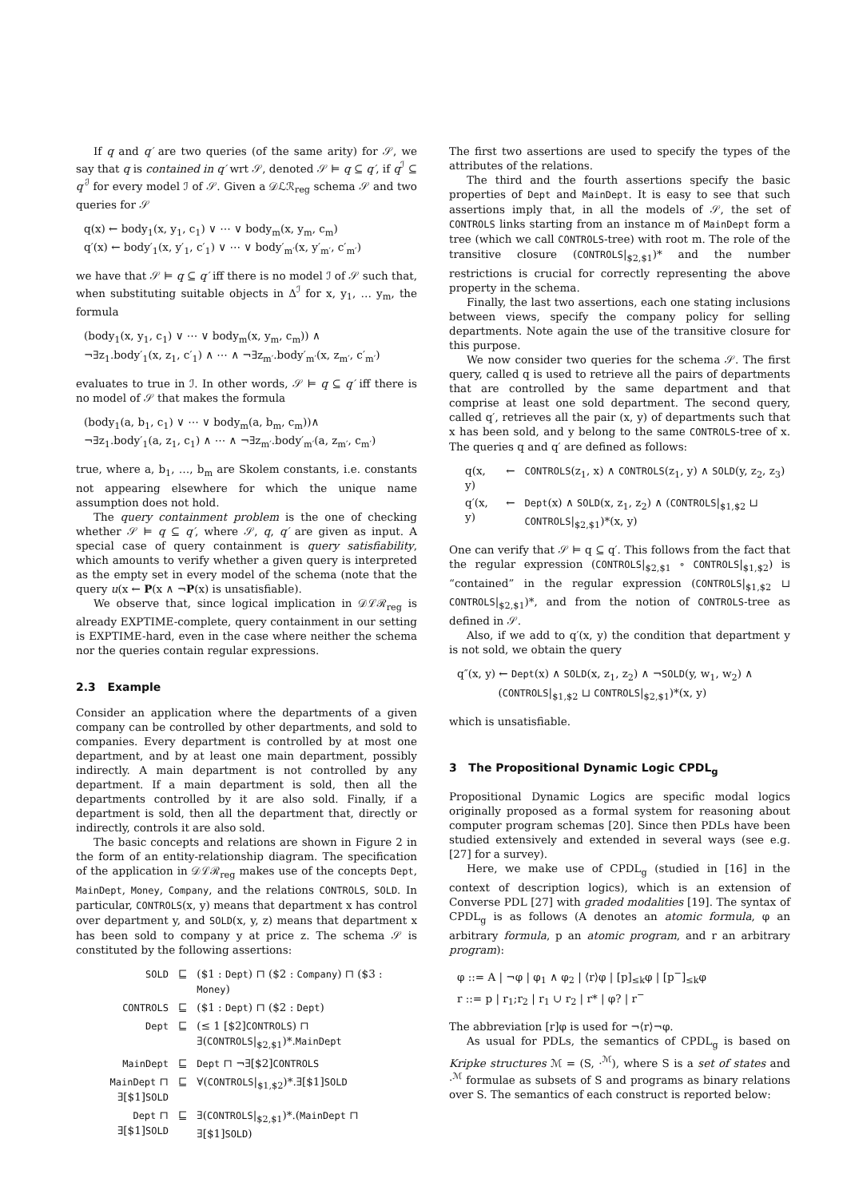If q and q′ are two queries (of the same arity) for 𝒮, we say that q is contained in q′ wrt 𝒮, denoted 𝒮 ⊨ q ⊆ q′, if q<sup>ℐ</sup> ⊆ q′<sup>ℐ</sup> for every model ℐ of 𝒮. Given a 𝒟ℒℛ<sub>reg</sub> schema 𝒮 and two queries for 𝒮
q(x) ← body<sub>1</sub>(x, y<sub>1</sub>, c<sub>1</sub>) ∨ ⋯ ∨ body<sub>m</sub>(x, y<sub>m</sub>, c<sub>m</sub>)
q′(x) ← body′<sub>1</sub>(x, y′<sub>1</sub>, c′<sub>1</sub>) ∨ ⋯ ∨ body′<sub>m′</sub>(x, y′<sub>m′</sub>, c′<sub>m′</sub>)
we have that 𝒮 ⊨ q ⊆ q′ iff there is no model ℐ of 𝒮 such that, when substituting suitable objects in Δ<sup>ℐ</sup> for x, y<sub>1</sub>, … y<sub>m</sub>, the formula
(body<sub>1</sub>(x, y<sub>1</sub>, c<sub>1</sub>) ∨ ⋯ ∨ body<sub>m</sub>(x, y<sub>m</sub>, c<sub>m</sub>)) ∧
¬∃z<sub>1</sub>.body′<sub>1</sub>(x, z<sub>1</sub>, c′<sub>1</sub>) ∧ ⋯ ∧ ¬∃z<sub>m′</sub>.body′<sub>m′</sub>(x, z<sub>m′</sub>, c′<sub>m′</sub>)
evaluates to true in ℐ. In other words, 𝒮 ⊨ q ⊆ q′ iff there is no model of 𝒮 that makes the formula
(body<sub>1</sub>(a, b<sub>1</sub>, c<sub>1</sub>) ∨ ⋯ ∨ body<sub>m</sub>(a, b<sub>m</sub>, c<sub>m</sub>))∧
¬∃z<sub>1</sub>.body′<sub>1</sub>(a, z<sub>1</sub>, c<sub>1</sub>) ∧ ⋯ ∧ ¬∃z<sub>m′</sub>.body′<sub>m′</sub>(a, z<sub>m′</sub>, c<sub>m′</sub>)
true, where a, b<sub>1</sub>, …, b<sub>m</sub> are Skolem constants, i.e. constants not appearing elsewhere for which the unique name assumption does not hold.
The query containment problem is the one of checking whether 𝒮 ⊨ q ⊆ q′, where 𝒮, q, q′ are given as input. A special case of query containment is query satisfiability, which amounts to verify whether a given query is interpreted as the empty set in every model of the schema (note that the query u(x ← P(x ∧ ¬P(x) is unsatisfiable).
We observe that, since logical implication in 𝒟ℒℛ<sub>reg</sub> is already EXPTIME-complete, query containment in our setting is EXPTIME-hard, even in the case where neither the schema nor the queries contain regular expressions.
2.3 Example
Consider an application where the departments of a given company can be controlled by other departments, and sold to companies. Every department is controlled by at most one department, and by at least one main department, possibly indirectly. A main department is not controlled by any department. If a main department is sold, then all the departments controlled by it are also sold. Finally, if a department is sold, then all the department that, directly or indirectly, controls it are also sold.
The basic concepts and relations are shown in Figure 2 in the form of an entity-relationship diagram. The specification of the application in 𝒟ℒℛ<sub>reg</sub> makes use of the concepts Dept, MainDept, Money, Company, and the relations CONTROLS, SOLD. In particular, CONTROLS(x, y) means that department x has control over department y, and SOLD(x, y, z) means that department x has been sold to company y at price z. The schema 𝒮 is constituted by the following assertions:
| SOLD | ⊑ | ($1 : Dept ) ⊓ ($2 : Company ) ⊓ ($3 : Money ) |
| CONTROLS | ⊑ | ($1 : Dept ) ⊓ ($2 : Dept ) |
| Dept | ⊑ | (≤ 1 [$2] CONTROLS ) ⊓ ∃( CONTROLS /<sub>$2,$1</sub>)*. MainDept |
| MainDept | ⊑ | Dept ⊓ ¬∃[$2] CONTROLS |
| MainDept ⊓ ∃[$1] SOLD | ⊑ | ∀( CONTROLS /<sub>$1,$2</sub>)*.∃[$1] SOLD |
| Dept ⊓ ∃[$1] SOLD | ⊑ | ∃( CONTROLS /<sub>$2,$1</sub>)*.( MainDept ⊓ ∃[$1] SOLD ) |
The first two assertions are used to specify the types of the attributes of the relations.
The third and the fourth assertions specify the basic properties of Dept and MainDept. It is easy to see that such assertions imply that, in all the models of 𝒮, the set of CONTROLS links starting from an instance m of MainDept form a tree (which we call CONTROLS-tree) with root m. The role of the transitive closure (CONTROLS|<sub>$2,$1</sub>)* and the number restrictions is crucial for correctly representing the above property in the schema.
Finally, the last two assertions, each one stating inclusions between views, specify the company policy for selling departments. Note again the use of the transitive closure for this purpose.
We now consider two queries for the schema 𝒮. The first query, called q is used to retrieve all the pairs of departments that are controlled by the same department and that comprise at least one sold department. The second query, called q′, retrieves all the pair (x, y) of departments such that x has been sold, and y belong to the same CONTROLS-tree of x. The queries q and q′ are defined as follows:
| q(x, y) | ← | CONTROLS (z<sub>1</sub>, x) ∧ CONTROLS (z<sub>1</sub>, y) ∧ SOLD (y, z<sub>2</sub>, z<sub>3</sub>) |
| q′(x, y) | ← | Dept (x) ∧ SOLD (x, z<sub>1</sub>, z<sub>2</sub>) ∧ ( CONTROLS /<sub>$1,$2</sub> ⊔ CONTROLS /<sub>$2,$1</sub>)*(x, y) |
One can verify that 𝒮 ⊨ q ⊆ q′. This follows from the fact that the regular expression (CONTROLS|<sub>$2,$1</sub> ∘ CONTROLS|<sub>$1,$2</sub>) is “contained” in the regular expression (CONTROLS|<sub>$1,$2</sub> ⊔ CONTROLS|<sub>$2,$1</sub>)*, and from the notion of CONTROLS-tree as defined in 𝒮.
Also, if we add to q′(x, y) the condition that department y is not sold, we obtain the query
q″(x, y) ← Dept(x) ∧ SOLD(x, z<sub>1</sub>, z<sub>2</sub>) ∧ ¬SOLD(y, w<sub>1</sub>, w<sub>2</sub>) ∧
(CONTROLS|<sub>$1,$2</sub> ⊔ CONTROLS|<sub>$2,$1</sub>)*(x, y)
which is unsatisfiable.
3 The Propositional Dynamic Logic CPDL<sub>g</sub>
Propositional Dynamic Logics are specific modal logics originally proposed as a formal system for reasoning about computer program schemas [20]. Since then PDLs have been studied extensively and extended in several ways (see e.g. [27] for a survey).
Here, we make use of CPDL<sub>g</sub> (studied in [16] in the context of description logics), which is an extension of Converse PDL [27] with graded modalities [19]. The syntax of CPDL<sub>g</sub> is as follows (A denotes an atomic formula, φ an arbitrary formula, p an atomic program, and r an arbitrary program):
φ ::= A | ¬φ | φ<sub>1</sub> ∧ φ<sub>2</sub> | ⟨r⟩φ | [p]<sub>≤k</sub>φ | [p<sup>−</sup>]<sub>≤k</sub>φ
r ::= p | r<sub>1</sub>;r<sub>2</sub> | r<sub>1</sub> ∪ r<sub>2</sub> | r* | φ? | r<sup>−</sup>
The abbreviation [r]φ is used for ¬⟨r⟩¬φ.
As usual for PDLs, the semantics of CPDL<sub>g</sub> is based on Kripke structures ℳ = (S, ·<sup>ℳ</sup>), where S is a set of states and ·<sup>ℳ</sup> formulae as subsets of S and programs as binary relations over S. The semantics of each construct is reported below: